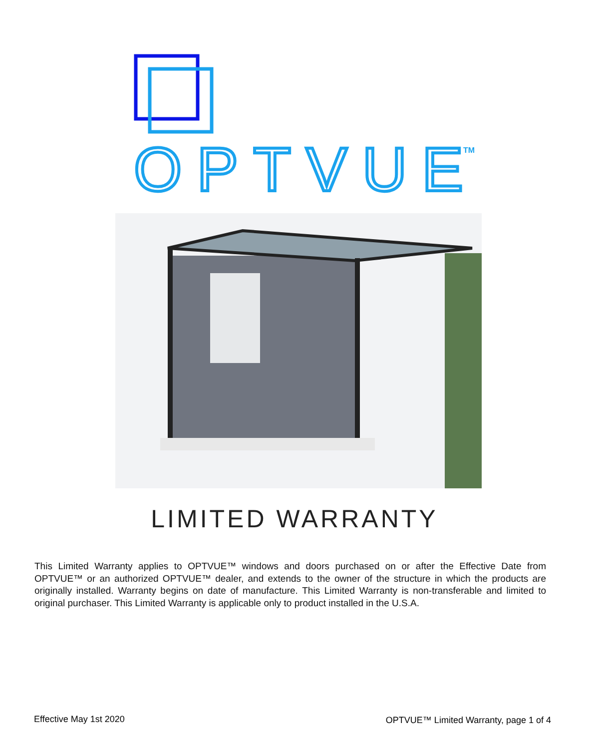OPTVUE
TM
LIMITED WARRANTY
This Limited Warranty applies to OPTVUE™ windows and doors purchased on or after the Effective Date from OPTVUE™ or an authorized OPTVUE™ dealer, and extends to the owner of the structure in which the products are originally installed. Warranty begins on date of manufacture. This Limited Warranty is non-transferable and limited to original purchaser. This Limited Warranty is applicable only to product installed in the U.S.A.
Effective May 1st 2020
OPTVUE™ Limited Warranty, page 1 of 4